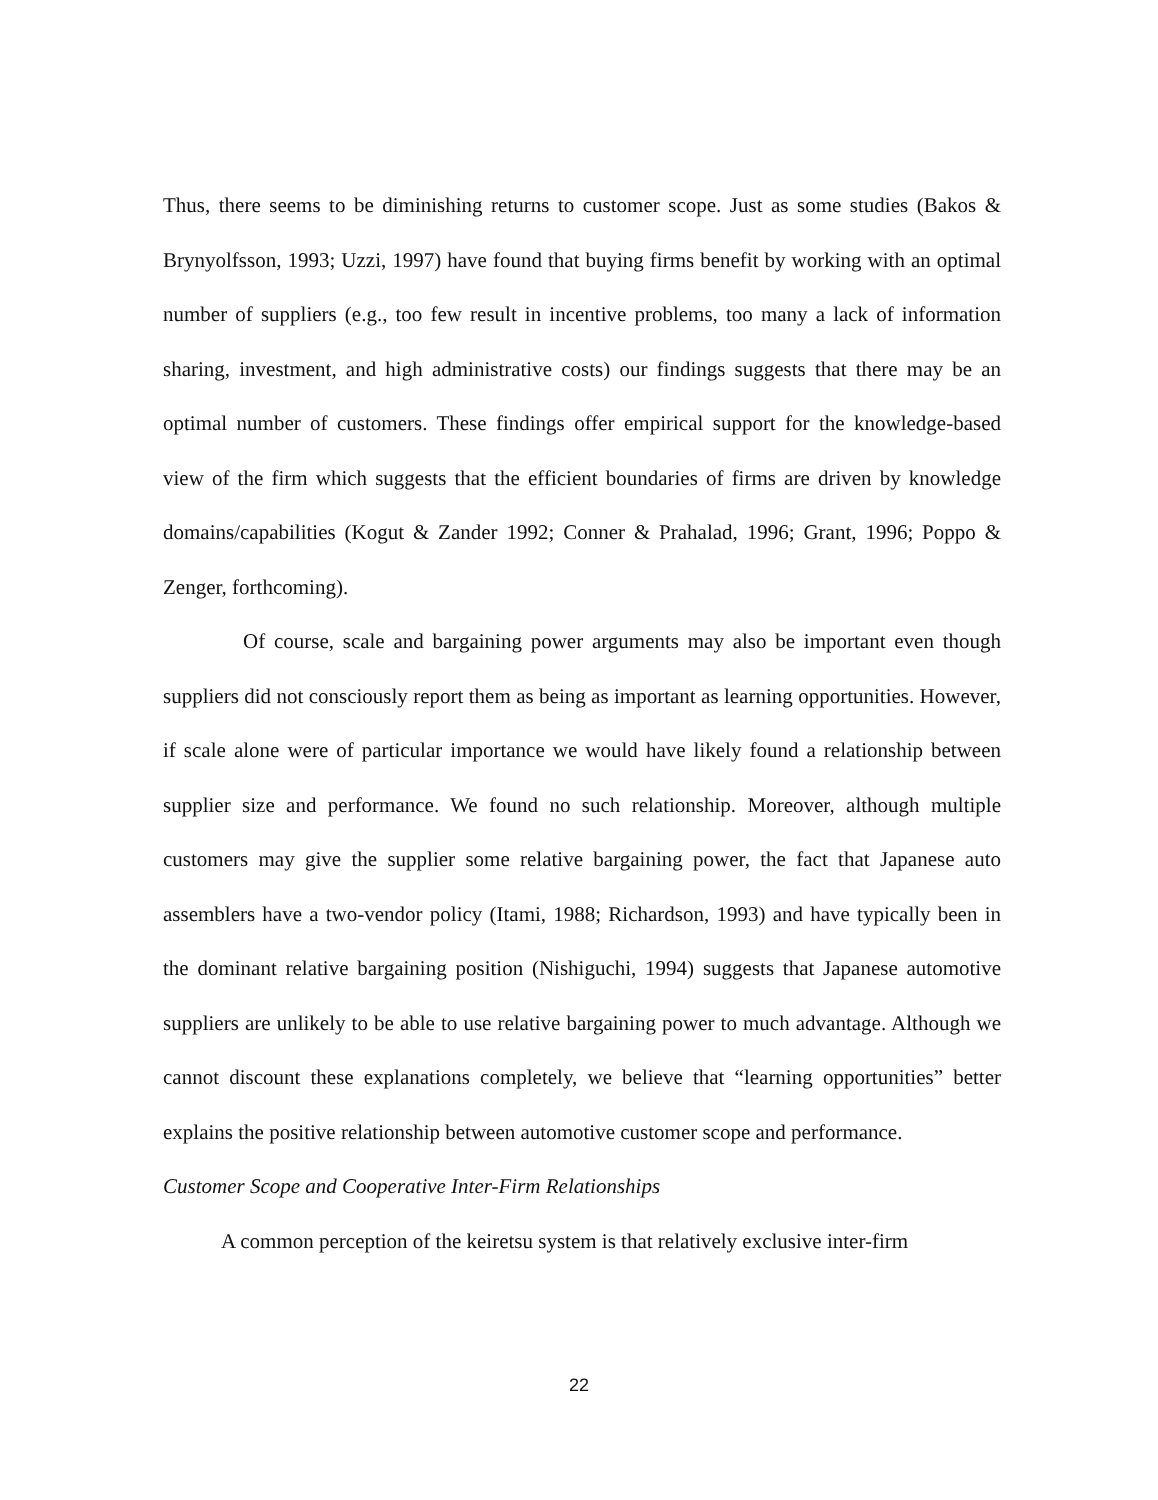Thus, there seems to be diminishing returns to customer scope. Just as some studies (Bakos & Brynyolfsson, 1993; Uzzi, 1997) have found that buying firms benefit by working with an optimal number of suppliers (e.g., too few result in incentive problems, too many a lack of information sharing, investment, and high administrative costs) our findings suggests that there may be an optimal number of customers. These findings offer empirical support for the knowledge-based view of the firm which suggests that the efficient boundaries of firms are driven by knowledge domains/capabilities (Kogut & Zander 1992; Conner & Prahalad, 1996; Grant, 1996; Poppo & Zenger, forthcoming).
Of course, scale and bargaining power arguments may also be important even though suppliers did not consciously report them as being as important as learning opportunities. However, if scale alone were of particular importance we would have likely found a relationship between supplier size and performance. We found no such relationship. Moreover, although multiple customers may give the supplier some relative bargaining power, the fact that Japanese auto assemblers have a two-vendor policy (Itami, 1988; Richardson, 1993) and have typically been in the dominant relative bargaining position (Nishiguchi, 1994) suggests that Japanese automotive suppliers are unlikely to be able to use relative bargaining power to much advantage. Although we cannot discount these explanations completely, we believe that “learning opportunities” better explains the positive relationship between automotive customer scope and performance.
Customer Scope and Cooperative Inter-Firm Relationships
A common perception of the keiretsu system is that relatively exclusive inter-firm
22